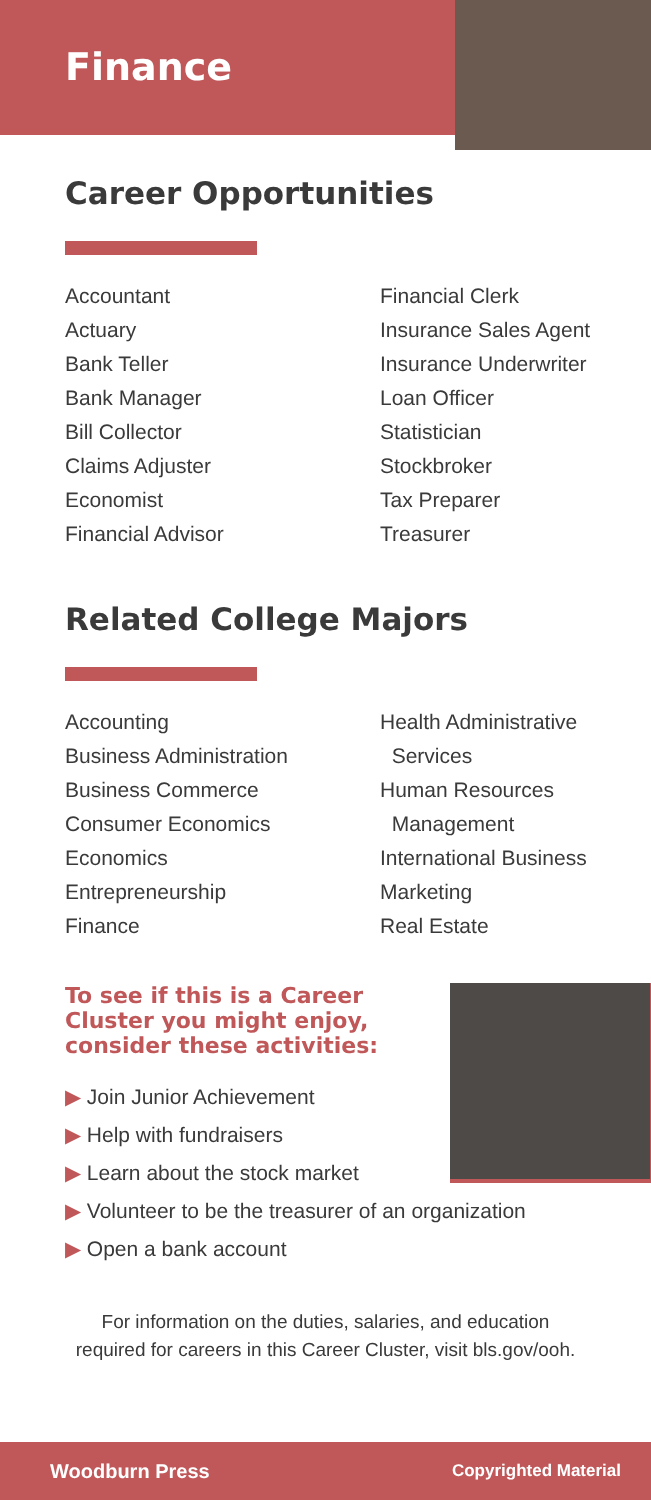Finance
Career Opportunities
Accountant
Actuary
Bank Teller
Bank Manager
Bill Collector
Claims Adjuster
Economist
Financial Advisor
Financial Clerk
Insurance Sales Agent
Insurance Underwriter
Loan Officer
Statistician
Stockbroker
Tax Preparer
Treasurer
Related College Majors
Accounting
Business Administration
Business Commerce
Consumer Economics
Economics
Entrepreneurship
Finance
Health Administrative
Services
Human Resources
Management
International Business
Marketing
Real Estate
To see if this is a Career Cluster you might enjoy, consider these activities:
▶ Join Junior Achievement
▶ Help with fundraisers
▶ Learn about the stock market
▶ Volunteer to be the treasurer of an organization
▶ Open a bank account
For information on the duties, salaries, and education
required for careers in this Career Cluster, visit bls.gov/ooh.
Woodburn Press Copyrighted Material